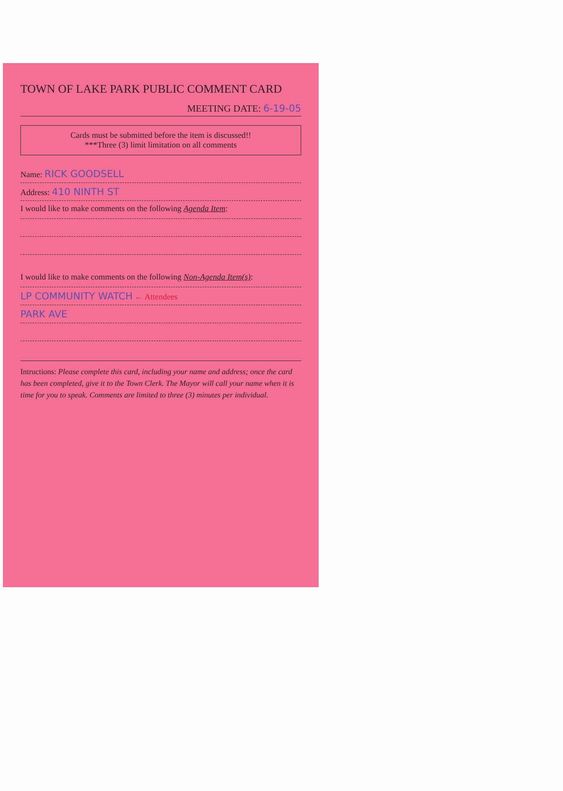TOWN OF LAKE PARK PUBLIC COMMENT CARD
MEETING DATE: 6-19-05
Cards must be submitted before the item is discussed!!
***Three (3) limit limitation on all comments
Name: RICK GOODSELL
Address: 410 NINTH ST
I would like to make comments on the following Agenda Item:
I would like to make comments on the following Non-Agenda Item(s):
LP COMMUNITY WATCH ← Attendees
PARK AVE
Intructions: Please complete this card, including your name and address; once the card has been completed, give it to the Town Clerk. The Mayor will call your name when it is time for you to speak. Comments are limited to three (3) minutes per individual.